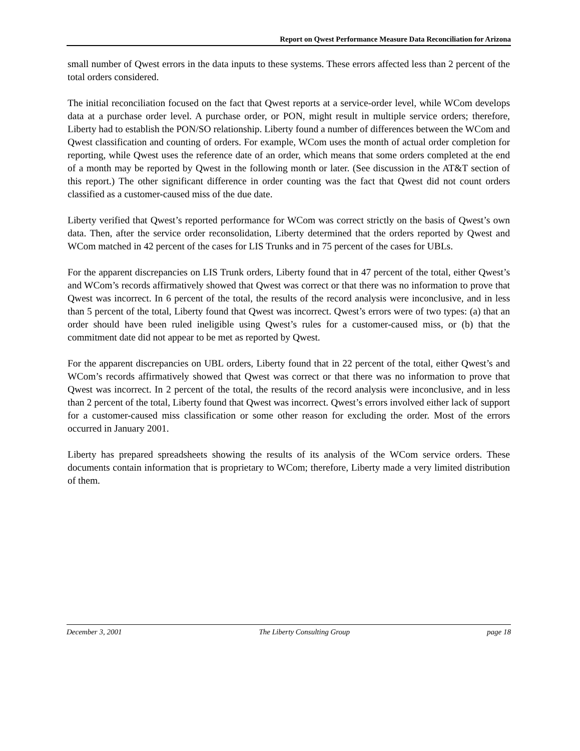Report on Qwest Performance Measure Data Reconciliation for Arizona
small number of Qwest errors in the data inputs to these systems. These errors affected less than 2 percent of the total orders considered.
The initial reconciliation focused on the fact that Qwest reports at a service-order level, while WCom develops data at a purchase order level. A purchase order, or PON, might result in multiple service orders; therefore, Liberty had to establish the PON/SO relationship. Liberty found a number of differences between the WCom and Qwest classification and counting of orders. For example, WCom uses the month of actual order completion for reporting, while Qwest uses the reference date of an order, which means that some orders completed at the end of a month may be reported by Qwest in the following month or later. (See discussion in the AT&T section of this report.) The other significant difference in order counting was the fact that Qwest did not count orders classified as a customer-caused miss of the due date.
Liberty verified that Qwest’s reported performance for WCom was correct strictly on the basis of Qwest’s own data. Then, after the service order reconsolidation, Liberty determined that the orders reported by Qwest and WCom matched in 42 percent of the cases for LIS Trunks and in 75 percent of the cases for UBLs.
For the apparent discrepancies on LIS Trunk orders, Liberty found that in 47 percent of the total, either Qwest’s and WCom’s records affirmatively showed that Qwest was correct or that there was no information to prove that Qwest was incorrect. In 6 percent of the total, the results of the record analysis were inconclusive, and in less than 5 percent of the total, Liberty found that Qwest was incorrect. Qwest’s errors were of two types: (a) that an order should have been ruled ineligible using Qwest’s rules for a customer-caused miss, or (b) that the commitment date did not appear to be met as reported by Qwest.
For the apparent discrepancies on UBL orders, Liberty found that in 22 percent of the total, either Qwest’s and WCom’s records affirmatively showed that Qwest was correct or that there was no information to prove that Qwest was incorrect. In 2 percent of the total, the results of the record analysis were inconclusive, and in less than 2 percent of the total, Liberty found that Qwest was incorrect. Qwest’s errors involved either lack of support for a customer-caused miss classification or some other reason for excluding the order. Most of the errors occurred in January 2001.
Liberty has prepared spreadsheets showing the results of its analysis of the WCom service orders. These documents contain information that is proprietary to WCom; therefore, Liberty made a very limited distribution of them.
December 3, 2001 The Liberty Consulting Group page 18